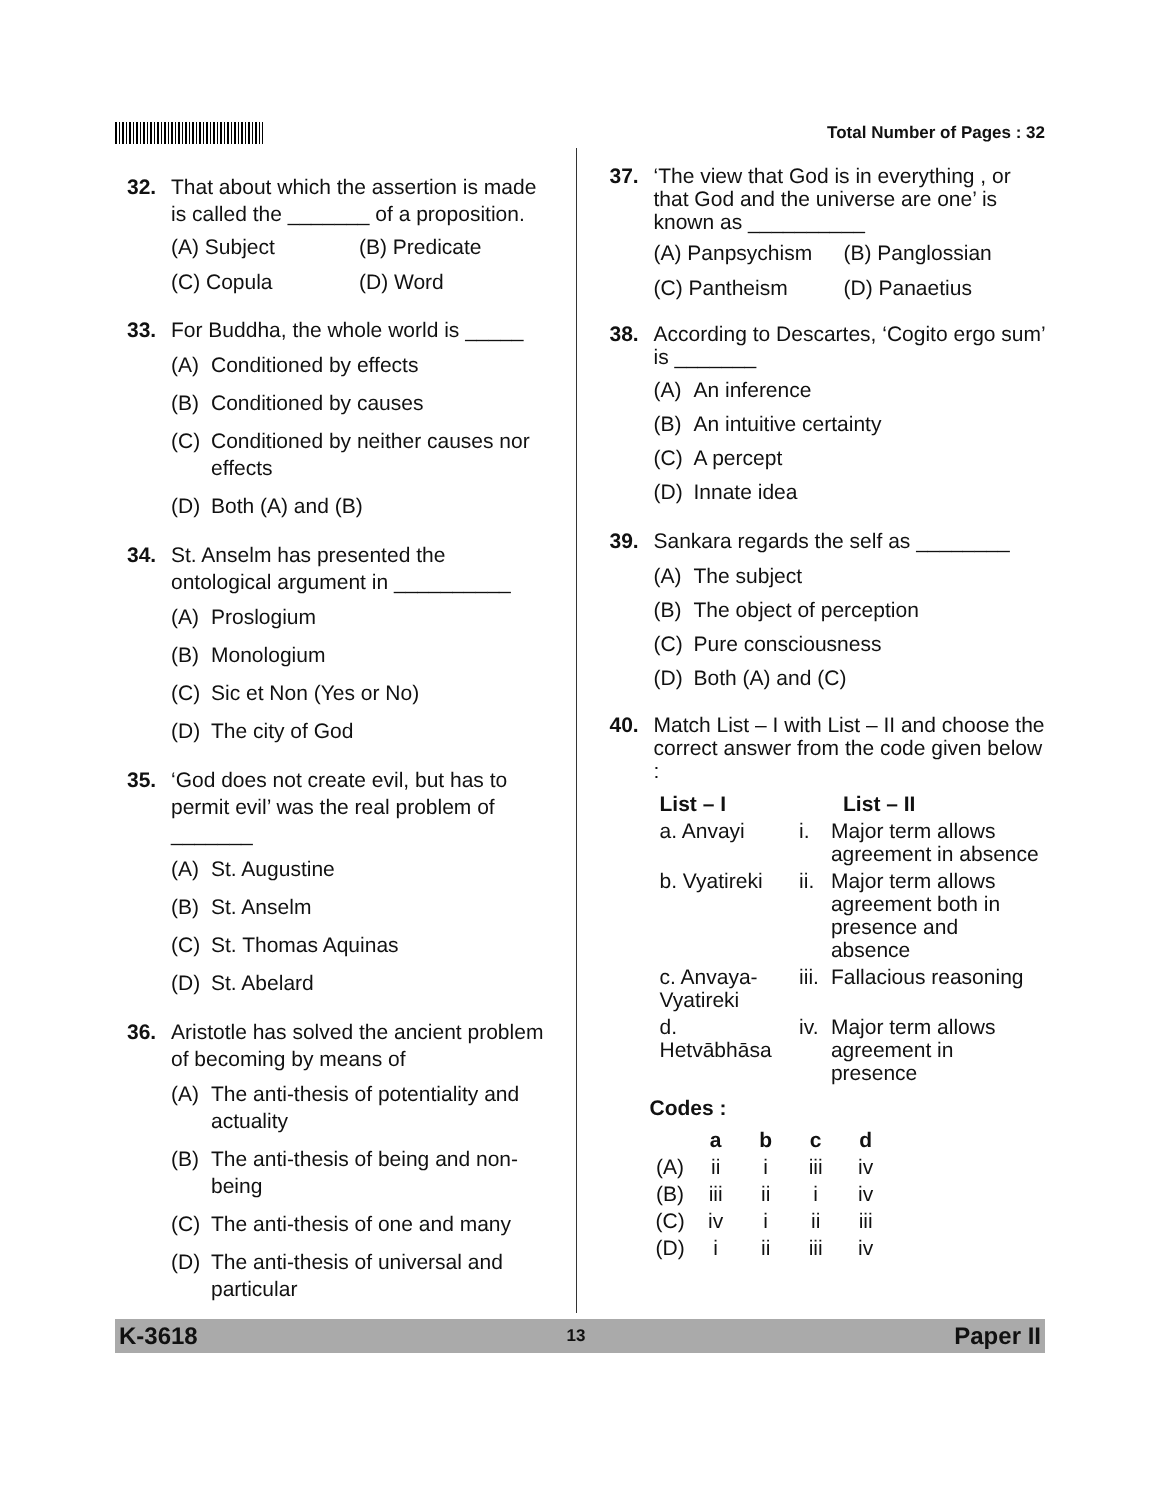Total Number of Pages : 32
32. That about which the assertion is made is called the _______ of a proposition.
(A) Subject (B) Predicate
(C) Copula (D) Word
33. For Buddha, the whole world is _____
(A) Conditioned by effects
(B) Conditioned by causes
(C) Conditioned by neither causes nor effects
(D) Both (A) and (B)
34. St. Anselm has presented the ontological argument in __________
(A) Proslogium
(B) Monologium
(C) Sic et Non (Yes or No)
(D) The city of God
35. ‘God does not create evil, but has to permit evil’ was the real problem of _______
(A) St. Augustine
(B) St. Anselm
(C) St. Thomas Aquinas
(D) St. Abelard
36. Aristotle has solved the ancient problem of becoming by means of
(A) The anti-thesis of potentiality and actuality
(B) The anti-thesis of being and non-being
(C) The anti-thesis of one and many
(D) The anti-thesis of universal and particular
37. ‘The view that God is in everything , or that God and the universe are one’ is known as __________
(A) Panpsychism (B) Panglossian
(C) Pantheism (D) Panaetius
38. According to Descartes, ‘Cogito ergo sum’ is _______
(A) An inference
(B) An intuitive certainty
(C) A percept
(D) Innate idea
39. Sankara regards the self as ________
(A) The subject
(B) The object of perception
(C) Pure consciousness
(D) Both (A) and (C)
40. Match List – I with List – II and choose the correct answer from the code given below :
| List – I | List – II | |
| --- | --- | --- |
| a. Anvayi | i. | Major term allows agreement in absence |
| b. Vyatireki | ii. | Major term allows agreement both in presence and absence |
| c. Anvaya-Vyatireki | iii. | Fallacious reasoning |
| d. Hetvābhāsa | iv. | Major term allows agreement in presence |
Codes :
| | a | b | c | d |
| --- | --- | --- | --- | --- |
| (A) | ii | i | iii | iv |
| (B) | iii | ii | i | iv |
| (C) | iv | i | ii | iii |
| (D) | i | ii | iii | iv |
K-3618 13 Paper II